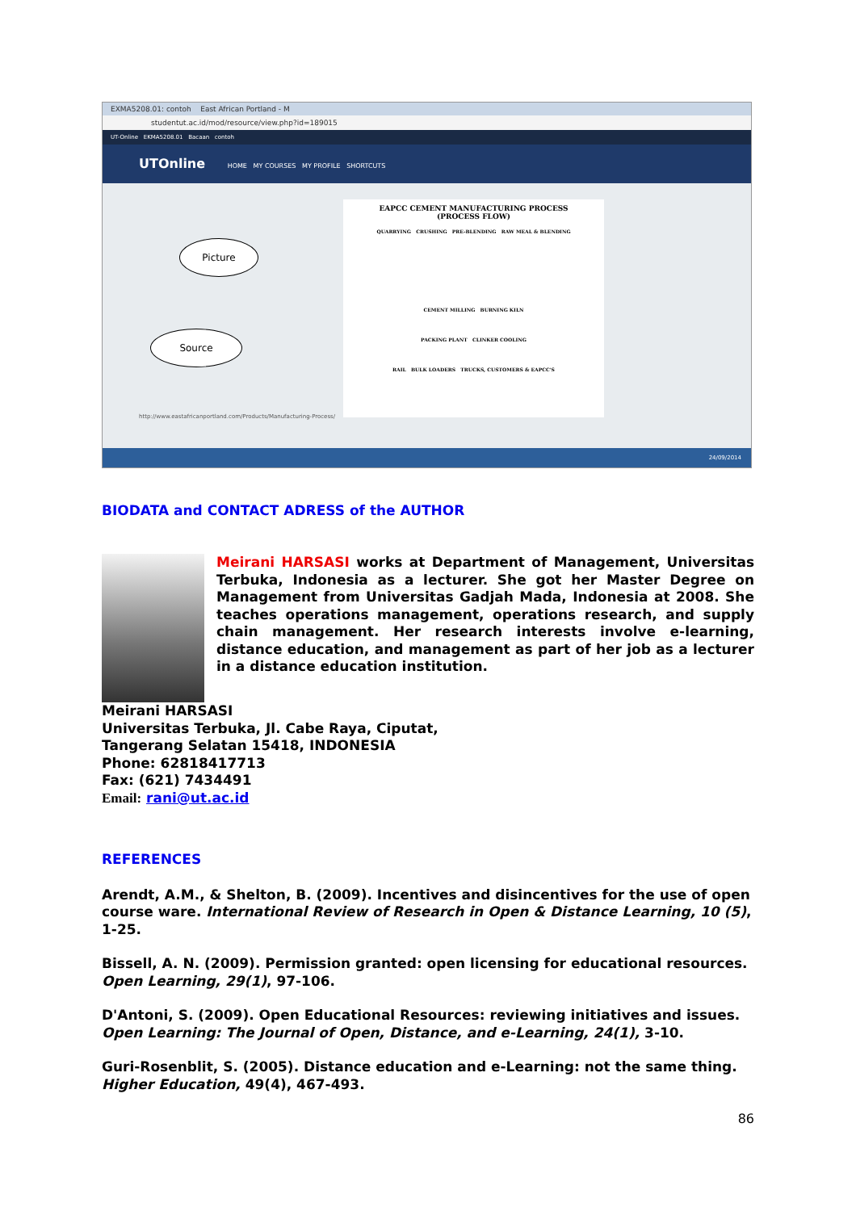EXMA5208.01: contoh East African Portland - M
studentut.ac.id/mod/resource/view.php?id=189015
UT-Online EKMA5208.01 Bacaan contoh
UTOnline HOME MY COURSES MY PROFILE SHORTCUTS
EAPCC CEMENT MANUFACTURING PROCESS
(PROCESS FLOW)
QUARRYING CRUSHING PRE-BLENDING RAW MEAL & BLENDING
CEMENT MILLING BURNING KILN
PACKING PLANT CLINKER COOLING
RAIL BULK LOADERS TRUCKS, CUSTOMERS & EAPCC'S
Picture
Source
http://www.eastafricanportland.com/Products/Manufacturing-Process/
24/09/2014
BIODATA and CONTACT ADRESS of the AUTHOR
Meirani HARSASI works at Department of Management, Universitas Terbuka, Indonesia as a lecturer. She got her Master Degree on Management from Universitas Gadjah Mada, Indonesia at 2008. She teaches operations management, operations research, and supply chain management. Her research interests involve e-learning, distance education, and management as part of her job as a lecturer in a distance education institution.
Meirani HARSASI
Universitas Terbuka, Jl. Cabe Raya, Ciputat,
Tangerang Selatan 15418, INDONESIA
Phone: 62818417713
Fax: (621) 7434491
Email: rani@ut.ac.id
REFERENCES
Arendt, A.M., & Shelton, B. (2009). Incentives and disincentives for the use of open course ware. International Review of Research in Open & Distance Learning, 10 (5), 1-25.
Bissell, A. N. (2009). Permission granted: open licensing for educational resources. Open Learning, 29(1), 97-106.
D'Antoni, S. (2009). Open Educational Resources: reviewing initiatives and issues. Open Learning: The Journal of Open, Distance, and e-Learning, 24(1), 3-10.
Guri-Rosenblit, S. (2005). Distance education and e-Learning: not the same thing. Higher Education, 49(4), 467-493.
86